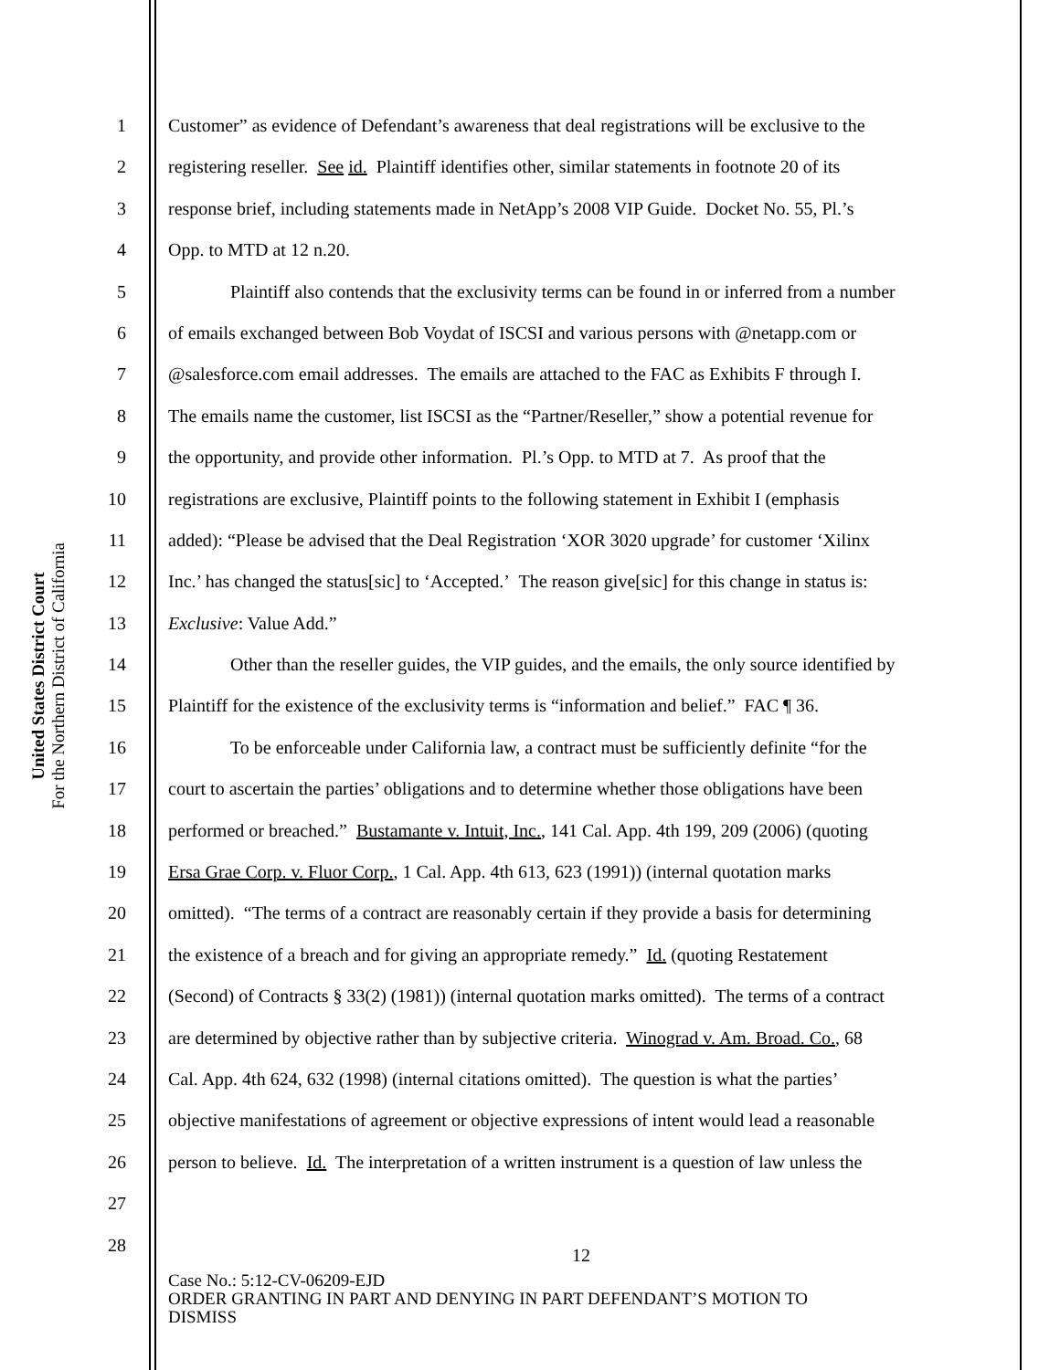United States District Court
For the Northern District of California
1 Customer” as evidence of Defendant’s awareness that deal registrations will be exclusive to the
2 registering reseller. See id. Plaintiff identifies other, similar statements in footnote 20 of its
3 response brief, including statements made in NetApp’s 2008 VIP Guide. Docket No. 55, Pl.’s
4 Opp. to MTD at 12 n.20.
5 Plaintiff also contends that the exclusivity terms can be found in or inferred from a number
6 of emails exchanged between Bob Voydat of ISCSI and various persons with @netapp.com or
7 @salesforce.com email addresses. The emails are attached to the FAC as Exhibits F through I.
8 The emails name the customer, list ISCSI as the “Partner/Reseller,” show a potential revenue for
9 the opportunity, and provide other information. Pl.’s Opp. to MTD at 7. As proof that the
10 registrations are exclusive, Plaintiff points to the following statement in Exhibit I (emphasis
11 added): “Please be advised that the Deal Registration ‘XOR 3020 upgrade’ for customer ‘Xilinx
12 Inc.’ has changed the status[sic] to ‘Accepted.’ The reason give[sic] for this change in status is:
13 Exclusive: Value Add.”
14 Other than the reseller guides, the VIP guides, and the emails, the only source identified by
15 Plaintiff for the existence of the exclusivity terms is “information and belief.” FAC ¶ 36.
16 To be enforceable under California law, a contract must be sufficiently definite “for the
17 court to ascertain the parties’ obligations and to determine whether those obligations have been
18 performed or breached.” Bustamante v. Intuit, Inc., 141 Cal. App. 4th 199, 209 (2006) (quoting
19 Ersa Grae Corp. v. Fluor Corp., 1 Cal. App. 4th 613, 623 (1991)) (internal quotation marks
20 omitted). “The terms of a contract are reasonably certain if they provide a basis for determining
21 the existence of a breach and for giving an appropriate remedy.” Id. (quoting Restatement
22 (Second) of Contracts § 33(2) (1981)) (internal quotation marks omitted). The terms of a contract
23 are determined by objective rather than by subjective criteria. Winograd v. Am. Broad. Co., 68
24 Cal. App. 4th 624, 632 (1998) (internal citations omitted). The question is what the parties’
25 objective manifestations of agreement or objective expressions of intent would lead a reasonable
26 person to believe. Id. The interpretation of a written instrument is a question of law unless the
27
28
12
Case No.: 5:12-CV-06209-EJD
ORDER GRANTING IN PART AND DENYING IN PART DEFENDANT’S MOTION TO
DISMISS